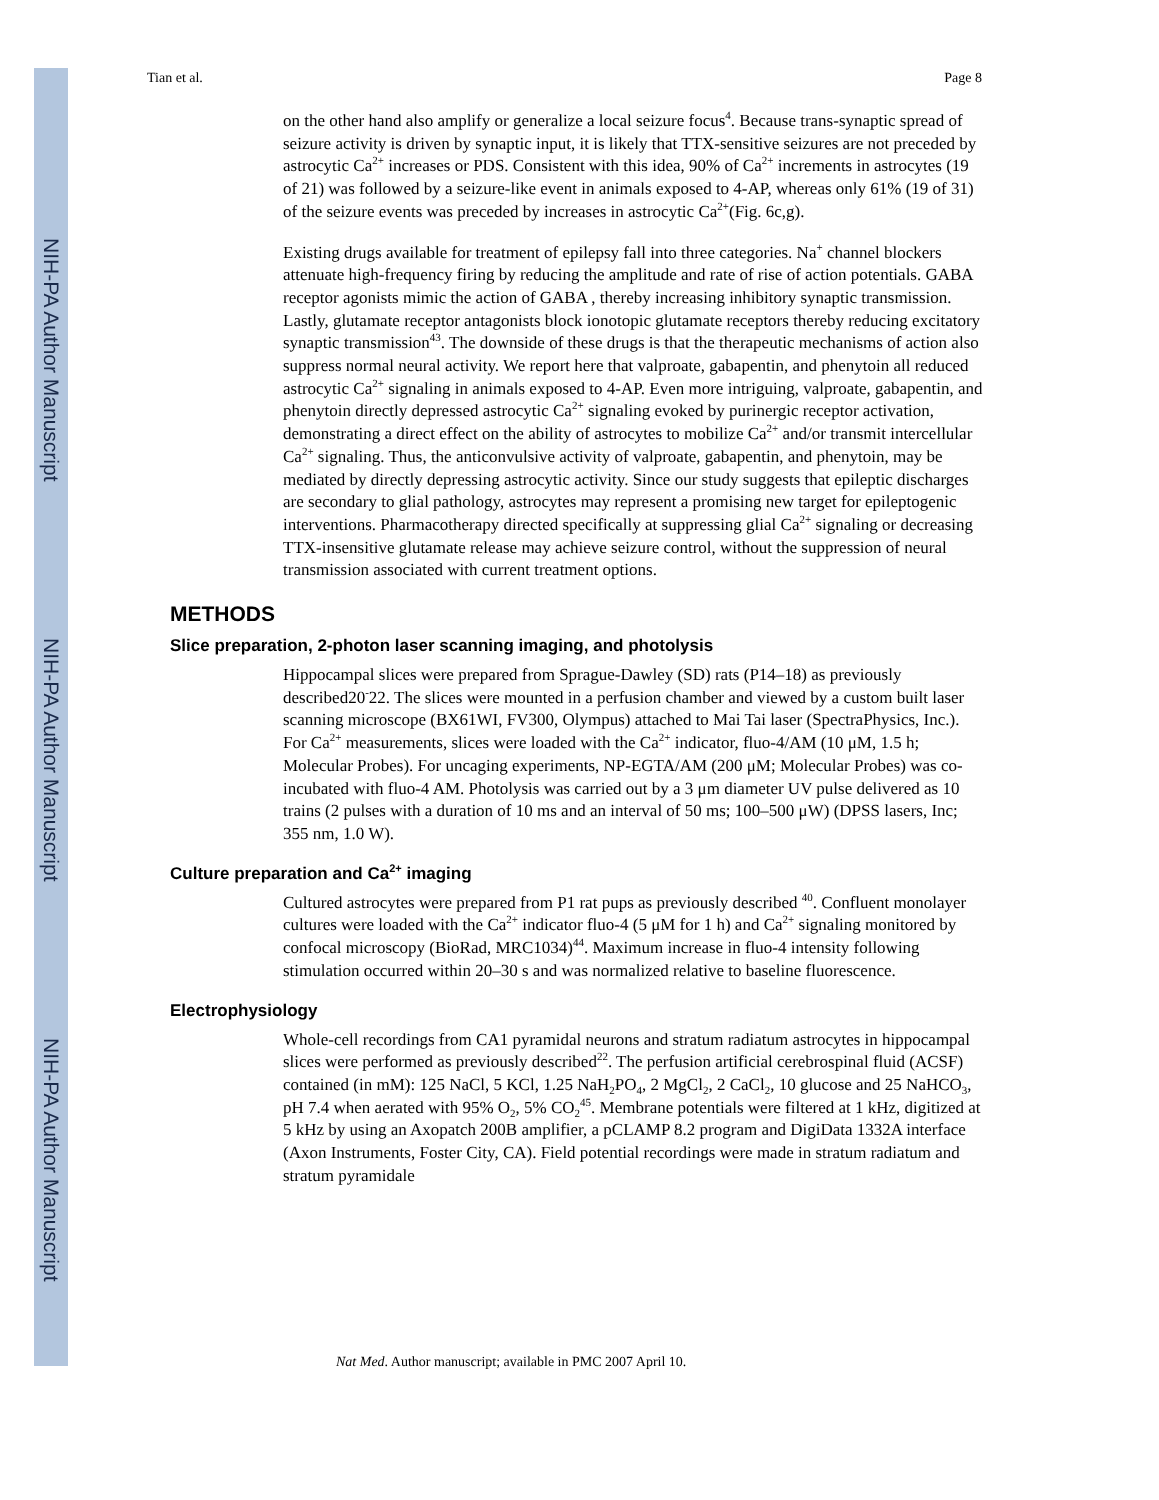NIH-PA Author Manuscript
NIH-PA Author Manuscript
NIH-PA Author Manuscript
Tian et al. Page 8
on the other hand also amplify or generalize a local seizure focus<sup>4</sup>. Because trans-synaptic spread of seizure activity is driven by synaptic input, it is likely that TTX-sensitive seizures are not preceded by astrocytic Ca<sup>2+</sup> increases or PDS. Consistent with this idea, 90% of Ca<sup>2+</sup> increments in astrocytes (19 of 21) was followed by a seizure-like event in animals exposed to 4-AP, whereas only 61% (19 of 31) of the seizure events was preceded by increases in astrocytic Ca<sup>2+</sup>(Fig. 6c,g).
Existing drugs available for treatment of epilepsy fall into three categories. Na<sup>+</sup> channel blockers attenuate high-frequency firing by reducing the amplitude and rate of rise of action potentials. GABA receptor agonists mimic the action of GABA , thereby increasing inhibitory synaptic transmission. Lastly, glutamate receptor antagonists block ionotopic glutamate receptors thereby reducing excitatory synaptic transmission<sup>43</sup>. The downside of these drugs is that the therapeutic mechanisms of action also suppress normal neural activity. We report here that valproate, gabapentin, and phenytoin all reduced astrocytic Ca<sup>2+</sup> signaling in animals exposed to 4-AP. Even more intriguing, valproate, gabapentin, and phenytoin directly depressed astrocytic Ca<sup>2+</sup> signaling evoked by purinergic receptor activation, demonstrating a direct effect on the ability of astrocytes to mobilize Ca<sup>2+</sup> and/or transmit intercellular Ca<sup>2+</sup> signaling. Thus, the anticonvulsive activity of valproate, gabapentin, and phenytoin, may be mediated by directly depressing astrocytic activity. Since our study suggests that epileptic discharges are secondary to glial pathology, astrocytes may represent a promising new target for epileptogenic interventions. Pharmacotherapy directed specifically at suppressing glial Ca<sup>2+</sup> signaling or decreasing TTX-insensitive glutamate release may achieve seizure control, without the suppression of neural transmission associated with current treatment options.
METHODS
Slice preparation, 2-photon laser scanning imaging, and photolysis
Hippocampal slices were prepared from Sprague-Dawley (SD) rats (P14–18) as previously described20<sup>-</sup>22. The slices were mounted in a perfusion chamber and viewed by a custom built laser scanning microscope (BX61WI, FV300, Olympus) attached to Mai Tai laser (SpectraPhysics, Inc.). For Ca<sup>2+</sup> measurements, slices were loaded with the Ca<sup>2+</sup> indicator, fluo-4/AM (10 μM, 1.5 h; Molecular Probes). For uncaging experiments, NP-EGTA/AM (200 μM; Molecular Probes) was co-incubated with fluo-4 AM. Photolysis was carried out by a 3 μm diameter UV pulse delivered as 10 trains (2 pulses with a duration of 10 ms and an interval of 50 ms; 100–500 μW) (DPSS lasers, Inc; 355 nm, 1.0 W).
Culture preparation and Ca<sup>2+</sup> imaging
Cultured astrocytes were prepared from P1 rat pups as previously described <sup>40</sup>. Confluent monolayer cultures were loaded with the Ca<sup>2+</sup> indicator fluo-4 (5 μM for 1 h) and Ca<sup>2+</sup> signaling monitored by confocal microscopy (BioRad, MRC1034)<sup>44</sup>. Maximum increase in fluo-4 intensity following stimulation occurred within 20–30 s and was normalized relative to baseline fluorescence.
Electrophysiology
Whole-cell recordings from CA1 pyramidal neurons and stratum radiatum astrocytes in hippocampal slices were performed as previously described<sup>22</sup>. The perfusion artificial cerebrospinal fluid (ACSF) contained (in mM): 125 NaCl, 5 KCl, 1.25 NaH<sub>2</sub>PO<sub>4</sub>, 2 MgCl<sub>2</sub>, 2 CaCl<sub>2</sub>, 10 glucose and 25 NaHCO<sub>3</sub>, pH 7.4 when aerated with 95% O<sub>2</sub>, 5% CO<sub>2</sub><sup>45</sup>. Membrane potentials were filtered at 1 kHz, digitized at 5 kHz by using an Axopatch 200B amplifier, a pCLAMP 8.2 program and DigiData 1332A interface (Axon Instruments, Foster City, CA). Field potential recordings were made in stratum radiatum and stratum pyramidale
Nat Med. Author manuscript; available in PMC 2007 April 10.